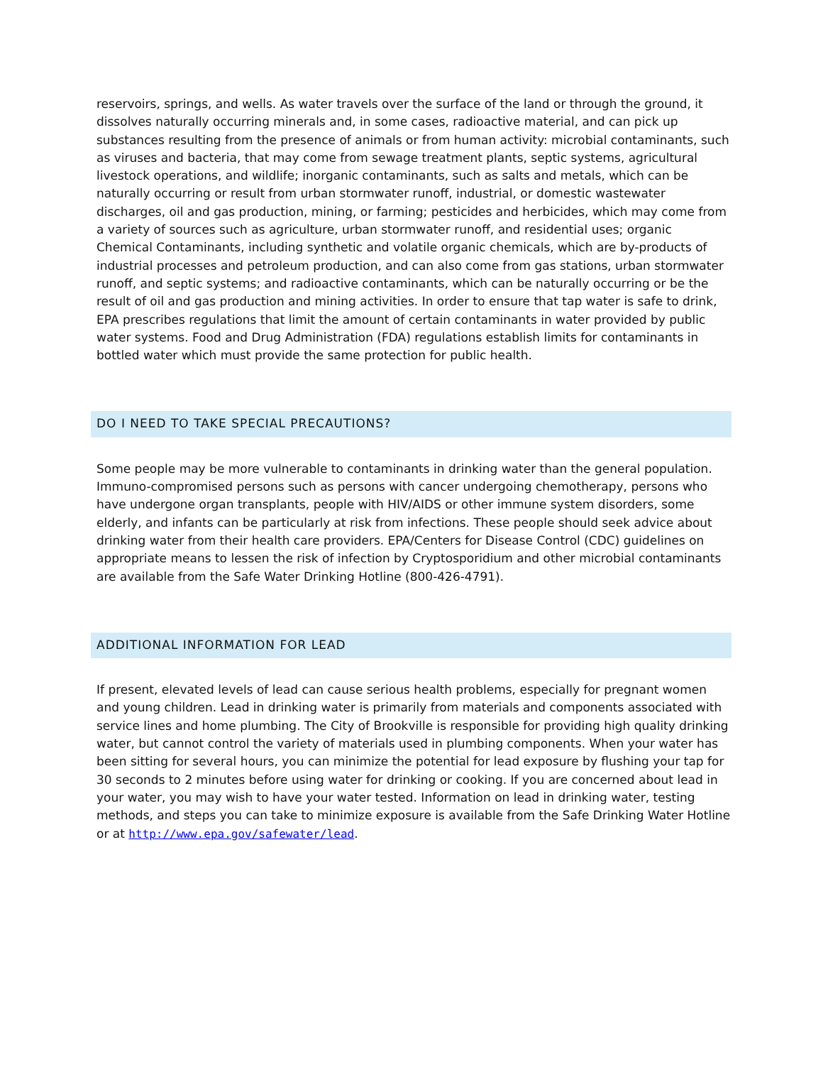reservoirs, springs, and wells. As water travels over the surface of the land or through the ground, it dissolves naturally occurring minerals and, in some cases, radioactive material, and can pick up substances resulting from the presence of animals or from human activity: microbial contaminants, such as viruses and bacteria, that may come from sewage treatment plants, septic systems, agricultural livestock operations, and wildlife; inorganic contaminants, such as salts and metals, which can be naturally occurring or result from urban stormwater runoff, industrial, or domestic wastewater discharges, oil and gas production, mining, or farming; pesticides and herbicides, which may come from a variety of sources such as agriculture, urban stormwater runoff, and residential uses; organic Chemical Contaminants, including synthetic and volatile organic chemicals, which are by-products of industrial processes and petroleum production, and can also come from gas stations, urban stormwater runoff, and septic systems; and radioactive contaminants, which can be naturally occurring or be the result of oil and gas production and mining activities. In order to ensure that tap water is safe to drink, EPA prescribes regulations that limit the amount of certain contaminants in water provided by public water systems. Food and Drug Administration (FDA) regulations establish limits for contaminants in bottled water which must provide the same protection for public health.
DO I NEED TO TAKE SPECIAL PRECAUTIONS?
Some people may be more vulnerable to contaminants in drinking water than the general population. Immuno-compromised persons such as persons with cancer undergoing chemotherapy, persons who have undergone organ transplants, people with HIV/AIDS or other immune system disorders, some elderly, and infants can be particularly at risk from infections. These people should seek advice about drinking water from their health care providers. EPA/Centers for Disease Control (CDC) guidelines on appropriate means to lessen the risk of infection by Cryptosporidium and other microbial contaminants are available from the Safe Water Drinking Hotline (800-426-4791).
ADDITIONAL INFORMATION FOR LEAD
If present, elevated levels of lead can cause serious health problems, especially for pregnant women and young children. Lead in drinking water is primarily from materials and components associated with service lines and home plumbing. The City of Brookville is responsible for providing high quality drinking water, but cannot control the variety of materials used in plumbing components. When your water has been sitting for several hours, you can minimize the potential for lead exposure by flushing your tap for 30 seconds to 2 minutes before using water for drinking or cooking. If you are concerned about lead in your water, you may wish to have your water tested. Information on lead in drinking water, testing methods, and steps you can take to minimize exposure is available from the Safe Drinking Water Hotline or at http://www.epa.gov/safewater/lead.